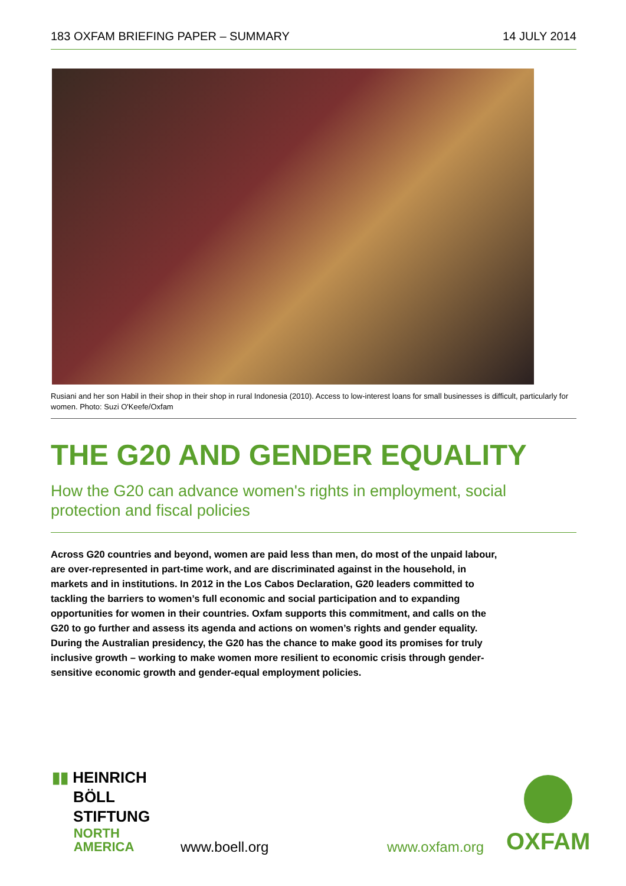183 OXFAM BRIEFING PAPER – SUMMARY 14 JULY 2014
Rusiani and her son Habil in their shop in their shop in rural Indonesia (2010). Access to low-interest loans for small businesses is difficult, particularly for women. Photo: Suzi O'Keefe/Oxfam
THE G20 AND GENDER EQUALITY
How the G20 can advance women's rights in employment, social protection and fiscal policies
Across G20 countries and beyond, women are paid less than men, do most of the unpaid labour, are over-represented in part-time work, and are discriminated against in the household, in markets and in institutions. In 2012 in the Los Cabos Declaration, G20 leaders committed to tackling the barriers to women’s full economic and social participation and to expanding opportunities for women in their countries. Oxfam supports this commitment, and calls on the G20 to go further and assess its agenda and actions on women’s rights and gender equality. During the Australian presidency, the G20 has the chance to make good its promises for truly inclusive growth – working to make women more resilient to economic crisis through gender-sensitive economic growth and gender-equal employment policies.
▮▮ HEINRICH
BÖLL
STIFTUNG
NORTH
AMERICA
www.boell.org www.oxfam.org
OXFAM